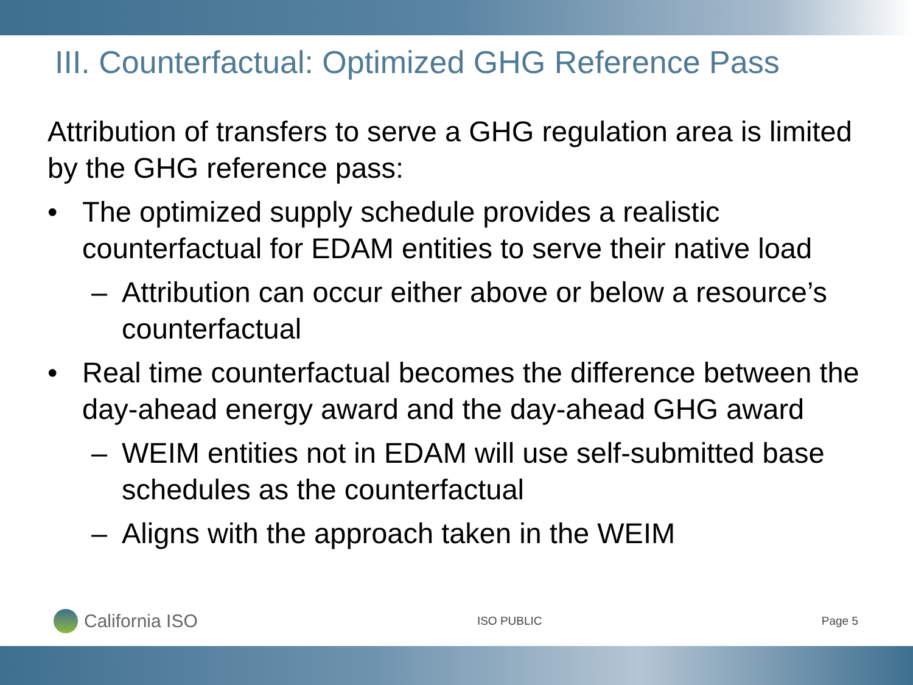III. Counterfactual: Optimized GHG Reference Pass
Attribution of transfers to serve a GHG regulation area is limited by the GHG reference pass:
• The optimized supply schedule provides a realistic counterfactual for EDAM entities to serve their native load
– Attribution can occur either above or below a resource’s counterfactual
• Real time counterfactual becomes the difference between the day-ahead energy award and the day-ahead GHG award
– WEIM entities not in EDAM will use self-submitted base schedules as the counterfactual
– Aligns with the approach taken in the WEIM
California ISO
ISO PUBLIC Page 5